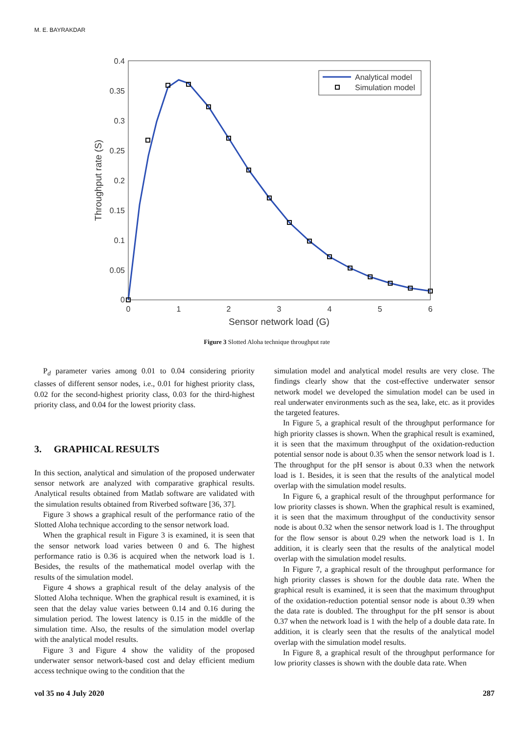M. E. BAYRAKDAR
0.4
0.35
0.3
0.25
0.2
0.15
0.1
0.05
0
0
1
2
3
4
5
6
Sensor network load (G)
Throughput rate (S)
Analytical model
Simulation model
Figure 3 Slotted Aloha technique throughput rate
P<sub>d</sub> parameter varies among 0.01 to 0.04 considering priority classes of different sensor nodes, i.e., 0.01 for highest priority class, 0.02 for the second-highest priority class, 0.03 for the third-highest priority class, and 0.04 for the lowest priority class.
3. GRAPHICAL RESULTS
In this section, analytical and simulation of the proposed underwater sensor network are analyzed with comparative graphical results. Analytical results obtained from Matlab software are validated with the simulation results obtained from Riverbed software [36, 37].
Figure 3 shows a graphical result of the performance ratio of the Slotted Aloha technique according to the sensor network load.
When the graphical result in Figure 3 is examined, it is seen that the sensor network load varies between 0 and 6. The highest performance ratio is 0.36 is acquired when the network load is 1. Besides, the results of the mathematical model overlap with the results of the simulation model.
Figure 4 shows a graphical result of the delay analysis of the Slotted Aloha technique. When the graphical result is examined, it is seen that the delay value varies between 0.14 and 0.16 during the simulation period. The lowest latency is 0.15 in the middle of the simulation time. Also, the results of the simulation model overlap with the analytical model results.
Figure 3 and Figure 4 show the validity of the proposed underwater sensor network-based cost and delay efficient medium access technique owing to the condition that the
simulation model and analytical model results are very close. The findings clearly show that the cost-effective underwater sensor network model we developed the simulation model can be used in real underwater environments such as the sea, lake, etc. as it provides the targeted features.
In Figure 5, a graphical result of the throughput performance for high priority classes is shown. When the graphical result is examined, it is seen that the maximum throughput of the oxidation-reduction potential sensor node is about 0.35 when the sensor network load is 1. The throughput for the pH sensor is about 0.33 when the network load is 1. Besides, it is seen that the results of the analytical model overlap with the simulation model results.
In Figure 6, a graphical result of the throughput performance for low priority classes is shown. When the graphical result is examined, it is seen that the maximum throughput of the conductivity sensor node is about 0.32 when the sensor network load is 1. The throughput for the flow sensor is about 0.29 when the network load is 1. In addition, it is clearly seen that the results of the analytical model overlap with the simulation model results.
In Figure 7, a graphical result of the throughput performance for high priority classes is shown for the double data rate. When the graphical result is examined, it is seen that the maximum throughput of the oxidation-reduction potential sensor node is about 0.39 when the data rate is doubled. The throughput for the pH sensor is about 0.37 when the network load is 1 with the help of a double data rate. In addition, it is clearly seen that the results of the analytical model overlap with the simulation model results.
In Figure 8, a graphical result of the throughput performance for low priority classes is shown with the double data rate. When
vol 35 no 4 July 2020 287